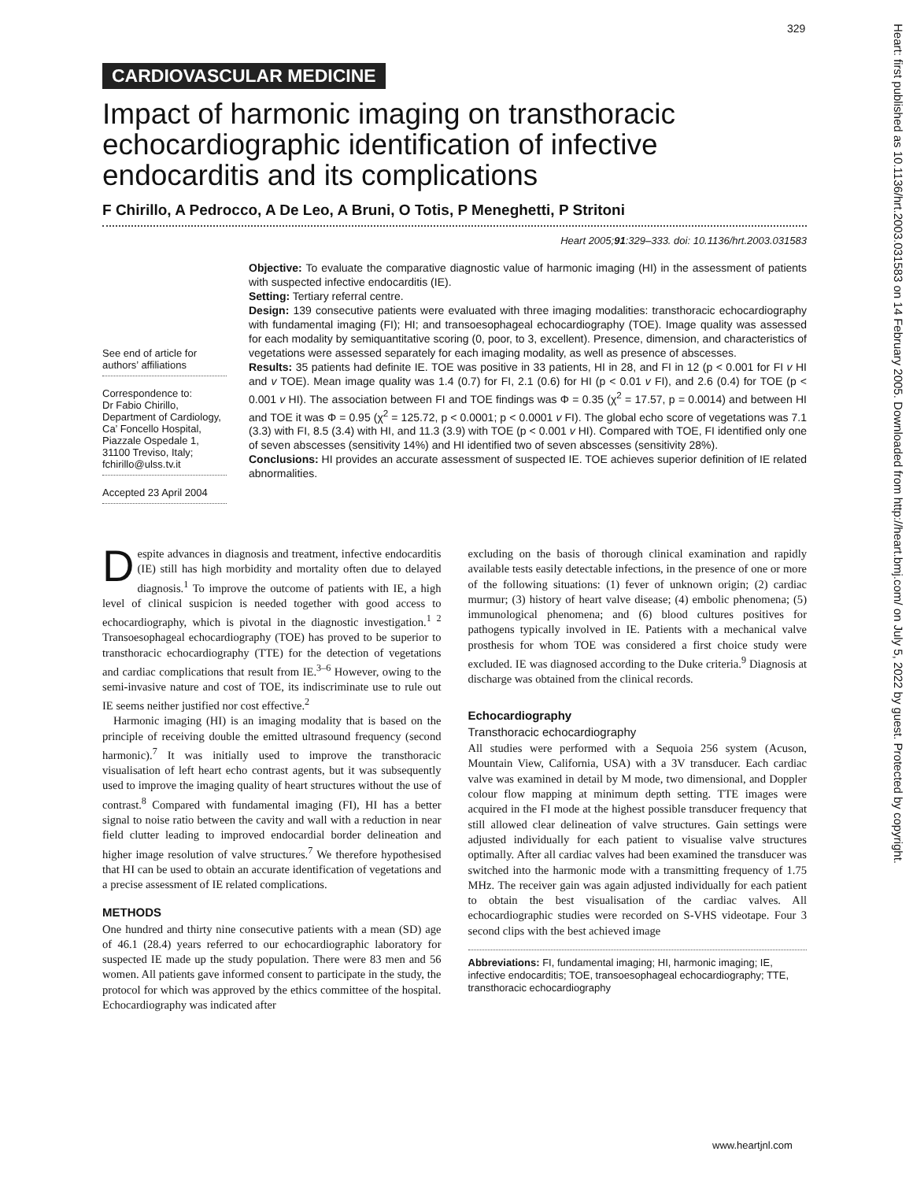329
Heart: first published as 10.1136/hrt.2003.031583 on 14 February 2005. Downloaded from http://heart.bmj.com/ on July 5, 2022 by guest. Protected by copyright.
CARDIOVASCULAR MEDICINE
Impact of harmonic imaging on transthoracic echocardiographic identification of infective endocarditis and its complications
F Chirillo, A Pedrocco, A De Leo, A Bruni, O Totis, P Meneghetti, P Stritoni
Heart 2005;91:329–333. doi: 10.1136/hrt.2003.031583
See end of article for authors’ affiliations
Correspondence to:
Dr Fabio Chirillo, Department of Cardiology, Ca’ Foncello Hospital, Piazzale Ospedale 1, 31100 Treviso, Italy; fchirillo@ulss.tv.it
Accepted 23 April 2004
Objective: To evaluate the comparative diagnostic value of harmonic imaging (HI) in the assessment of patients with suspected infective endocarditis (IE).
Setting: Tertiary referral centre.
Design: 139 consecutive patients were evaluated with three imaging modalities: transthoracic echocardiography with fundamental imaging (FI); HI; and transoesophageal echocardiography (TOE). Image quality was assessed for each modality by semiquantitative scoring (0, poor, to 3, excellent). Presence, dimension, and characteristics of vegetations were assessed separately for each imaging modality, as well as presence of abscesses.
Results: 35 patients had definite IE. TOE was positive in 33 patients, HI in 28, and FI in 12 (p < 0.001 for FI v HI and v TOE). Mean image quality was 1.4 (0.7) for FI, 2.1 (0.6) for HI (p < 0.01 v FI), and 2.6 (0.4) for TOE (p < 0.001 v HI). The association between FI and TOE findings was Φ = 0.35 (χ<sup>2</sup> = 17.57, p = 0.0014) and between HI and TOE it was Φ = 0.95 (χ<sup>2</sup> = 125.72, p < 0.0001; p < 0.0001 v FI). The global echo score of vegetations was 7.1 (3.3) with FI, 8.5 (3.4) with HI, and 11.3 (3.9) with TOE (p < 0.001 v HI). Compared with TOE, FI identified only one of seven abscesses (sensitivity 14%) and HI identified two of seven abscesses (sensitivity 28%).
Conclusions: HI provides an accurate assessment of suspected IE. TOE achieves superior definition of IE related abnormalities.
Despite advances in diagnosis and treatment, infective endocarditis (IE) still has high morbidity and mortality often due to delayed diagnosis.<sup>1</sup> To improve the outcome of patients with IE, a high level of clinical suspicion is needed together with good access to echocardiography, which is pivotal in the diagnostic investigation.<sup>1 2</sup> Transoesophageal echocardiography (TOE) has proved to be superior to transthoracic echocardiography (TTE) for the detection of vegetations and cardiac complications that result from IE.<sup>3–6</sup> However, owing to the semi-invasive nature and cost of TOE, its indiscriminate use to rule out IE seems neither justified nor cost effective.<sup>2</sup>
Harmonic imaging (HI) is an imaging modality that is based on the principle of receiving double the emitted ultrasound frequency (second harmonic).<sup>7</sup> It was initially used to improve the transthoracic visualisation of left heart echo contrast agents, but it was subsequently used to improve the imaging quality of heart structures without the use of contrast.<sup>8</sup> Compared with fundamental imaging (FI), HI has a better signal to noise ratio between the cavity and wall with a reduction in near field clutter leading to improved endocardial border delineation and higher image resolution of valve structures.<sup>7</sup> We therefore hypothesised that HI can be used to obtain an accurate identification of vegetations and a precise assessment of IE related complications.
METHODS
One hundred and thirty nine consecutive patients with a mean (SD) age of 46.1 (28.4) years referred to our echocardiographic laboratory for suspected IE made up the study population. There were 83 men and 56 women. All patients gave informed consent to participate in the study, the protocol for which was approved by the ethics committee of the hospital. Echocardiography was indicated after
excluding on the basis of thorough clinical examination and rapidly available tests easily detectable infections, in the presence of one or more of the following situations: (1) fever of unknown origin; (2) cardiac murmur; (3) history of heart valve disease; (4) embolic phenomena; (5) immunological phenomena; and (6) blood cultures positives for pathogens typically involved in IE. Patients with a mechanical valve prosthesis for whom TOE was considered a first choice study were excluded. IE was diagnosed according to the Duke criteria.<sup>9</sup> Diagnosis at discharge was obtained from the clinical records.
Echocardiography
Transthoracic echocardiography
All studies were performed with a Sequoia 256 system (Acuson, Mountain View, California, USA) with a 3V transducer. Each cardiac valve was examined in detail by M mode, two dimensional, and Doppler colour flow mapping at minimum depth setting. TTE images were acquired in the FI mode at the highest possible transducer frequency that still allowed clear delineation of valve structures. Gain settings were adjusted individually for each patient to visualise valve structures optimally. After all cardiac valves had been examined the transducer was switched into the harmonic mode with a transmitting frequency of 1.75 MHz. The receiver gain was again adjusted individually for each patient to obtain the best visualisation of the cardiac valves. All echocardiographic studies were recorded on S-VHS videotape. Four 3 second clips with the best achieved image
Abbreviations: FI, fundamental imaging; HI, harmonic imaging; IE, infective endocarditis; TOE, transoesophageal echocardiography; TTE, transthoracic echocardiography
www.heartjnl.com